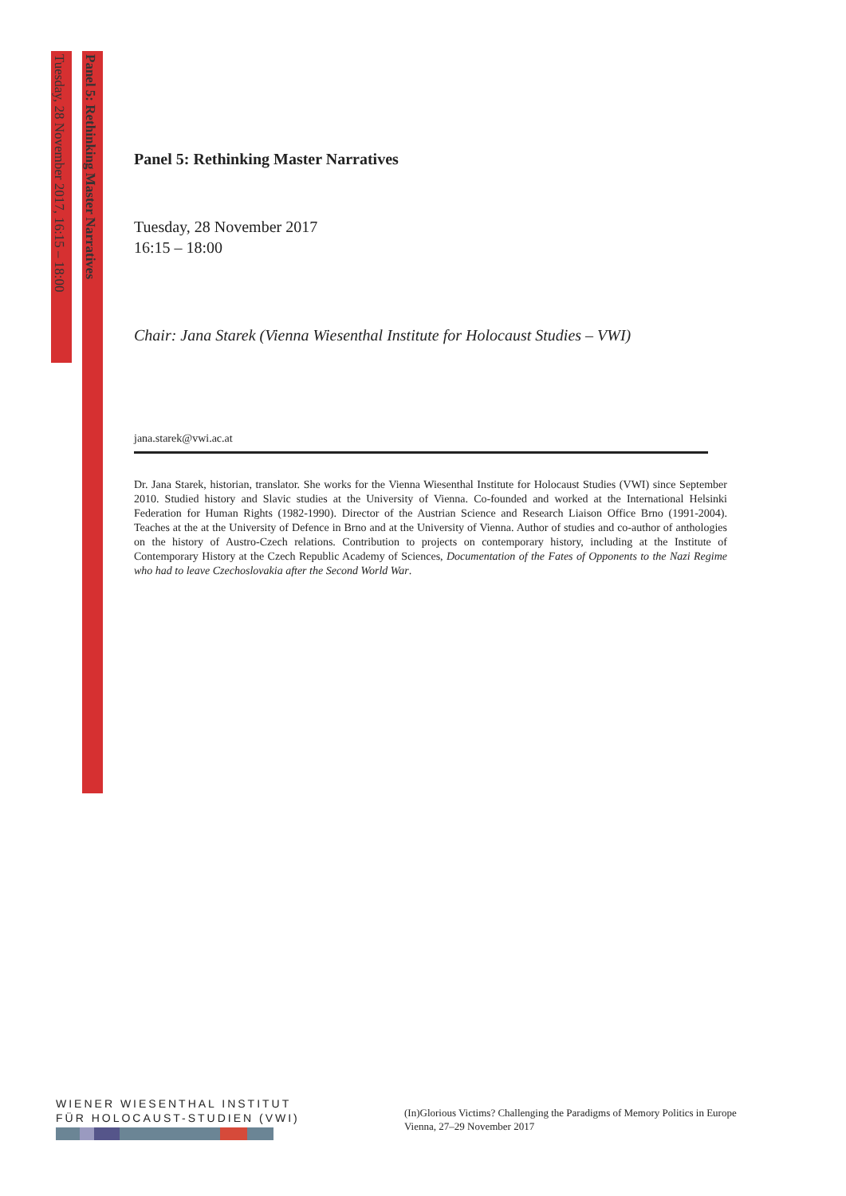Tuesday, 28 November 2017, 16:15 – 18:00
Panel 5: Rethinking Master Narratives
Panel 5: Rethinking Master Narratives
Tuesday, 28 November 2017
16:15 – 18:00
Chair: Jana Starek (Vienna Wiesenthal Institute for Holocaust Studies – VWI)
jana.starek@vwi.ac.at
Dr. Jana Starek, historian, translator. She works for the Vienna Wiesenthal Institute for Holocaust Studies (VWI) since September 2010. Studied history and Slavic studies at the University of Vienna. Co-founded and worked at the International Helsinki Federation for Human Rights (1982-1990). Director of the Austrian Science and Research Liaison Office Brno (1991-2004). Teaches at the at the University of Defence in Brno and at the University of Vienna. Author of studies and co-author of anthologies on the history of Austro-Czech relations. Contribution to projects on contemporary history, including at the Institute of Contemporary History at the Czech Republic Academy of Sciences, Documentation of the Fates of Opponents to the Nazi Regime who had to leave Czechoslovakia after the Second World War.
WIENER WIESENTHAL INSTITUT
FÜR HOLOCAUST-STUDIEN (VWI)
(In)Glorious Victims? Challenging the Paradigms of Memory Politics in Europe
Vienna, 27–29 November 2017